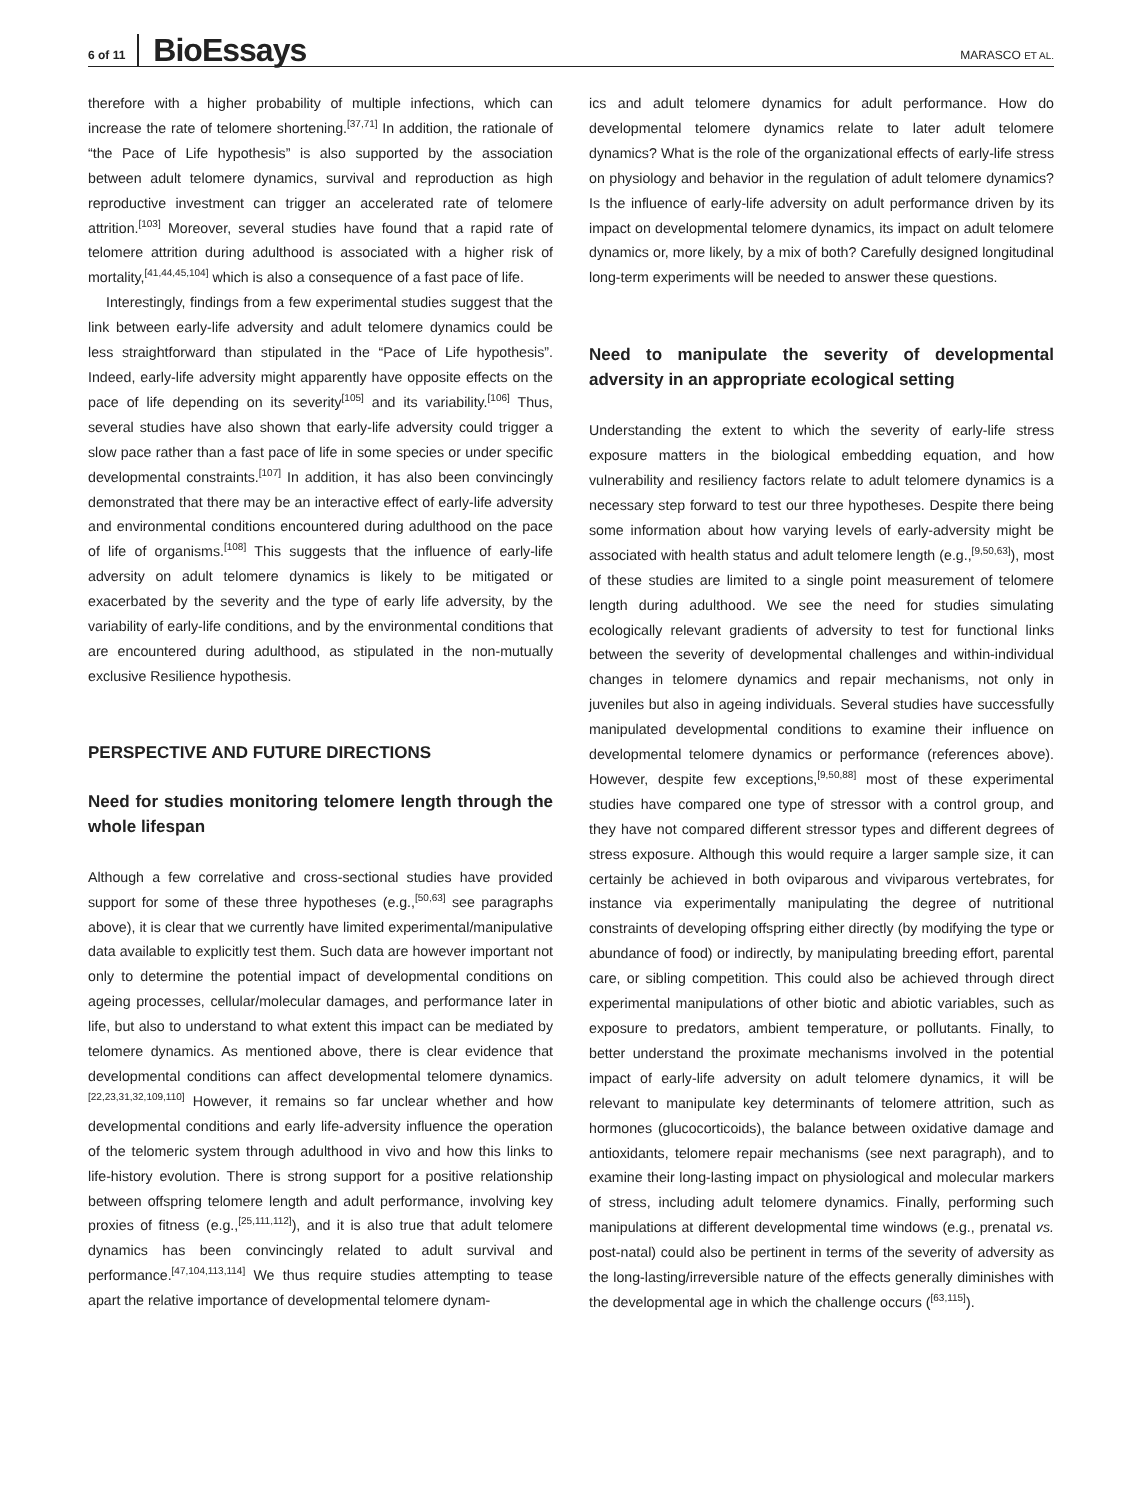6 of 11 BioEssays MARASCO ET AL.
therefore with a higher probability of multiple infections, which can increase the rate of telomere shortening.<sup>[37,71]</sup> In addition, the rationale of “the Pace of Life hypothesis” is also supported by the association between adult telomere dynamics, survival and reproduction as high reproductive investment can trigger an accelerated rate of telomere attrition.<sup>[103]</sup> Moreover, several studies have found that a rapid rate of telomere attrition during adulthood is associated with a higher risk of mortality,<sup>[41,44,45,104]</sup> which is also a consequence of a fast pace of life.
Interestingly, findings from a few experimental studies suggest that the link between early-life adversity and adult telomere dynamics could be less straightforward than stipulated in the “Pace of Life hypothesis”. Indeed, early-life adversity might apparently have opposite effects on the pace of life depending on its severity<sup>[105]</sup> and its variability.<sup>[106]</sup> Thus, several studies have also shown that early-life adversity could trigger a slow pace rather than a fast pace of life in some species or under specific developmental constraints.<sup>[107]</sup> In addition, it has also been convincingly demonstrated that there may be an interactive effect of early-life adversity and environmental conditions encountered during adulthood on the pace of life of organisms.<sup>[108]</sup> This suggests that the influence of early-life adversity on adult telomere dynamics is likely to be mitigated or exacerbated by the severity and the type of early life adversity, by the variability of early-life conditions, and by the environmental conditions that are encountered during adulthood, as stipulated in the non-mutually exclusive Resilience hypothesis.
PERSPECTIVE AND FUTURE DIRECTIONS
Need for studies monitoring telomere length through the whole lifespan
Although a few correlative and cross-sectional studies have provided support for some of these three hypotheses (e.g.,<sup>[50,63]</sup> see paragraphs above), it is clear that we currently have limited experimental/manipulative data available to explicitly test them. Such data are however important not only to determine the potential impact of developmental conditions on ageing processes, cellular/molecular damages, and performance later in life, but also to understand to what extent this impact can be mediated by telomere dynamics. As mentioned above, there is clear evidence that developmental conditions can affect developmental telomere dynamics.<sup>[22,23,31,32,109,110]</sup> However, it remains so far unclear whether and how developmental conditions and early life-adversity influence the operation of the telomeric system through adulthood in vivo and how this links to life-history evolution. There is strong support for a positive relationship between offspring telomere length and adult performance, involving key proxies of fitness (e.g.,<sup>[25,111,112]</sup>), and it is also true that adult telomere dynamics has been convincingly related to adult survival and performance.<sup>[47,104,113,114]</sup> We thus require studies attempting to tease apart the relative importance of developmental telomere dynam-
ics and adult telomere dynamics for adult performance. How do developmental telomere dynamics relate to later adult telomere dynamics? What is the role of the organizational effects of early-life stress on physiology and behavior in the regulation of adult telomere dynamics? Is the influence of early-life adversity on adult performance driven by its impact on developmental telomere dynamics, its impact on adult telomere dynamics or, more likely, by a mix of both? Carefully designed longitudinal long-term experiments will be needed to answer these questions.
Need to manipulate the severity of developmental adversity in an appropriate ecological setting
Understanding the extent to which the severity of early-life stress exposure matters in the biological embedding equation, and how vulnerability and resiliency factors relate to adult telomere dynamics is a necessary step forward to test our three hypotheses. Despite there being some information about how varying levels of early-adversity might be associated with health status and adult telomere length (e.g.,<sup>[9,50,63]</sup>), most of these studies are limited to a single point measurement of telomere length during adulthood. We see the need for studies simulating ecologically relevant gradients of adversity to test for functional links between the severity of developmental challenges and within-individual changes in telomere dynamics and repair mechanisms, not only in juveniles but also in ageing individuals. Several studies have successfully manipulated developmental conditions to examine their influence on developmental telomere dynamics or performance (references above). However, despite few exceptions,<sup>[9,50,88]</sup> most of these experimental studies have compared one type of stressor with a control group, and they have not compared different stressor types and different degrees of stress exposure. Although this would require a larger sample size, it can certainly be achieved in both oviparous and viviparous vertebrates, for instance via experimentally manipulating the degree of nutritional constraints of developing offspring either directly (by modifying the type or abundance of food) or indirectly, by manipulating breeding effort, parental care, or sibling competition. This could also be achieved through direct experimental manipulations of other biotic and abiotic variables, such as exposure to predators, ambient temperature, or pollutants. Finally, to better understand the proximate mechanisms involved in the potential impact of early-life adversity on adult telomere dynamics, it will be relevant to manipulate key determinants of telomere attrition, such as hormones (glucocorticoids), the balance between oxidative damage and antioxidants, telomere repair mechanisms (see next paragraph), and to examine their long-lasting impact on physiological and molecular markers of stress, including adult telomere dynamics. Finally, performing such manipulations at different developmental time windows (e.g., prenatal vs. post-natal) could also be pertinent in terms of the severity of adversity as the long-lasting/irreversible nature of the effects generally diminishes with the developmental age in which the challenge occurs (<sup>[63,115]</sup>).